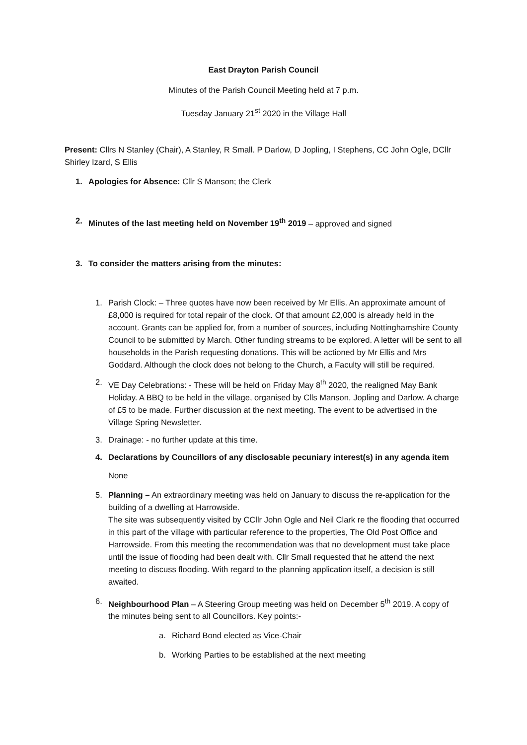East Drayton Parish Council
Minutes of the Parish Council Meeting held at 7 p.m.
Tuesday January 21<sup>st</sup> 2020 in the Village Hall
Present: Cllrs N Stanley (Chair), A Stanley, R Small. P Darlow, D Jopling, I Stephens, CC John Ogle, DCllr Shirley Izard, S Ellis
1. Apologies for Absence: Cllr S Manson; the Clerk
2. Minutes of the last meeting held on November 19<sup>th</sup> 2019 – approved and signed
3. To consider the matters arising from the minutes:
1. Parish Clock: – Three quotes have now been received by Mr Ellis. An approximate amount of £8,000 is required for total repair of the clock. Of that amount £2,000 is already held in the account. Grants can be applied for, from a number of sources, including Nottinghamshire County Council to be submitted by March. Other funding streams to be explored. A letter will be sent to all households in the Parish requesting donations. This will be actioned by Mr Ellis and Mrs Goddard. Although the clock does not belong to the Church, a Faculty will still be required.
2. VE Day Celebrations: - These will be held on Friday May 8<sup>th</sup> 2020, the realigned May Bank Holiday. A BBQ to be held in the village, organised by Clls Manson, Jopling and Darlow. A charge of £5 to be made. Further discussion at the next meeting. The event to be advertised in the Village Spring Newsletter.
3. Drainage: - no further update at this time.
4. Declarations by Councillors of any disclosable pecuniary interest(s) in any agenda item
None
5. Planning – An extraordinary meeting was held on January to discuss the re-application for the building of a dwelling at Harrowside.
The site was subsequently visited by CCllr John Ogle and Neil Clark re the flooding that occurred in this part of the village with particular reference to the properties, The Old Post Office and Harrowside. From this meeting the recommendation was that no development must take place until the issue of flooding had been dealt with. Cllr Small requested that he attend the next meeting to discuss flooding. With regard to the planning application itself, a decision is still awaited.
6. Neighbourhood Plan – A Steering Group meeting was held on December 5<sup>th</sup> 2019. A copy of the minutes being sent to all Councillors. Key points:-
a. Richard Bond elected as Vice-Chair
b. Working Parties to be established at the next meeting